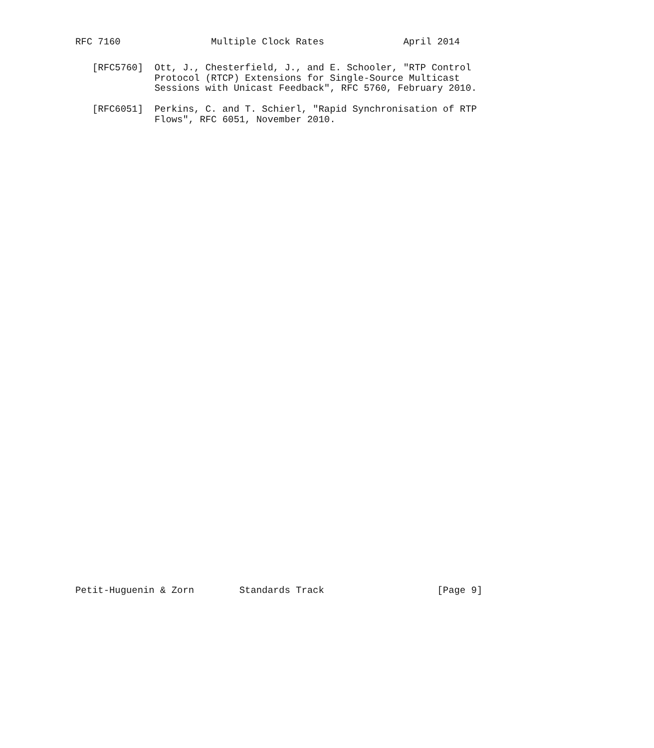RFC 7160                Multiple Clock Rates              April 2014
   [RFC5760]  Ott, J., Chesterfield, J., and E. Schooler, "RTP Control
              Protocol (RTCP) Extensions for Single-Source Multicast
              Sessions with Unicast Feedback", RFC 5760, February 2010.

   [RFC6051]  Perkins, C. and T. Schierl, "Rapid Synchronisation of RTP
              Flows", RFC 6051, November 2010.
Petit-Huguenin & Zorn        Standards Track                    [Page 9]